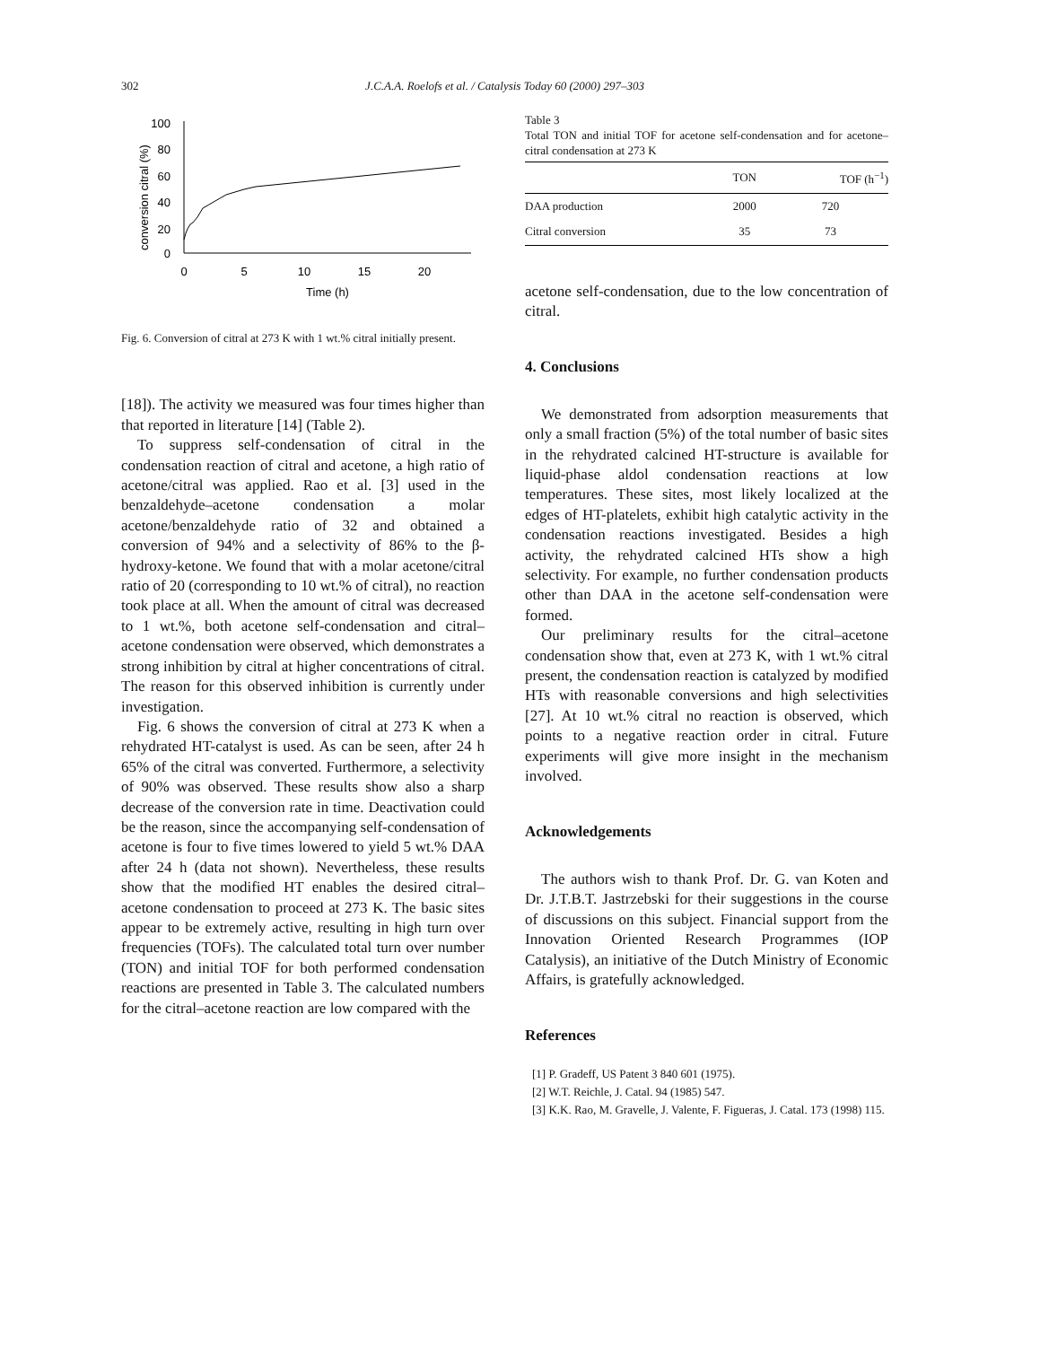302 J.C.A.A. Roelofs et al. / Catalysis Today 60 (2000) 297–303
conversion citral (%)
100
80
60
40
20
0
0
5
10
15
20
Time (h)
Fig. 6. Conversion of citral at 273 K with 1 wt.% citral initially present.
[18]). The activity we measured was four times higher than that reported in literature [14] (Table 2).
To suppress self-condensation of citral in the condensation reaction of citral and acetone, a high ratio of acetone/citral was applied. Rao et al. [3] used in the benzaldehyde–acetone condensation a molar acetone/benzaldehyde ratio of 32 and obtained a conversion of 94% and a selectivity of 86% to the β-hydroxy-ketone. We found that with a molar acetone/citral ratio of 20 (corresponding to 10 wt.% of citral), no reaction took place at all. When the amount of citral was decreased to 1 wt.%, both acetone self-condensation and citral–acetone condensation were observed, which demonstrates a strong inhibition by citral at higher concentrations of citral. The reason for this observed inhibition is currently under investigation.
Fig. 6 shows the conversion of citral at 273 K when a rehydrated HT-catalyst is used. As can be seen, after 24 h 65% of the citral was converted. Furthermore, a selectivity of 90% was observed. These results show also a sharp decrease of the conversion rate in time. Deactivation could be the reason, since the accompanying self-condensation of acetone is four to five times lowered to yield 5 wt.% DAA after 24 h (data not shown). Nevertheless, these results show that the modified HT enables the desired citral–acetone condensation to proceed at 273 K. The basic sites appear to be extremely active, resulting in high turn over frequencies (TOFs). The calculated total turn over number (TON) and initial TOF for both performed condensation reactions are presented in Table 3. The calculated numbers for the citral–acetone reaction are low compared with the
Table 3
Total TON and initial TOF for acetone self-condensation and for acetone–citral condensation at 273 K
| | TON | TOF (h<sup>−1</sup>) |
| --- | --- | --- |
| DAA production | 2000 | 720 |
| Citral conversion | 35 | 73 |
acetone self-condensation, due to the low concentration of citral.
4. Conclusions
We demonstrated from adsorption measurements that only a small fraction (5%) of the total number of basic sites in the rehydrated calcined HT-structure is available for liquid-phase aldol condensation reactions at low temperatures. These sites, most likely localized at the edges of HT-platelets, exhibit high catalytic activity in the condensation reactions investigated. Besides a high activity, the rehydrated calcined HTs show a high selectivity. For example, no further condensation products other than DAA in the acetone self-condensation were formed.
Our preliminary results for the citral–acetone condensation show that, even at 273 K, with 1 wt.% citral present, the condensation reaction is catalyzed by modified HTs with reasonable conversions and high selectivities [27]. At 10 wt.% citral no reaction is observed, which points to a negative reaction order in citral. Future experiments will give more insight in the mechanism involved.
Acknowledgements
The authors wish to thank Prof. Dr. G. van Koten and Dr. J.T.B.T. Jastrzebski for their suggestions in the course of discussions on this subject. Financial support from the Innovation Oriented Research Programmes (IOP Catalysis), an initiative of the Dutch Ministry of Economic Affairs, is gratefully acknowledged.
References
[1] P. Gradeff, US Patent 3 840 601 (1975).
[2] W.T. Reichle, J. Catal. 94 (1985) 547.
[3] K.K. Rao, M. Gravelle, J. Valente, F. Figueras, J. Catal. 173 (1998) 115.